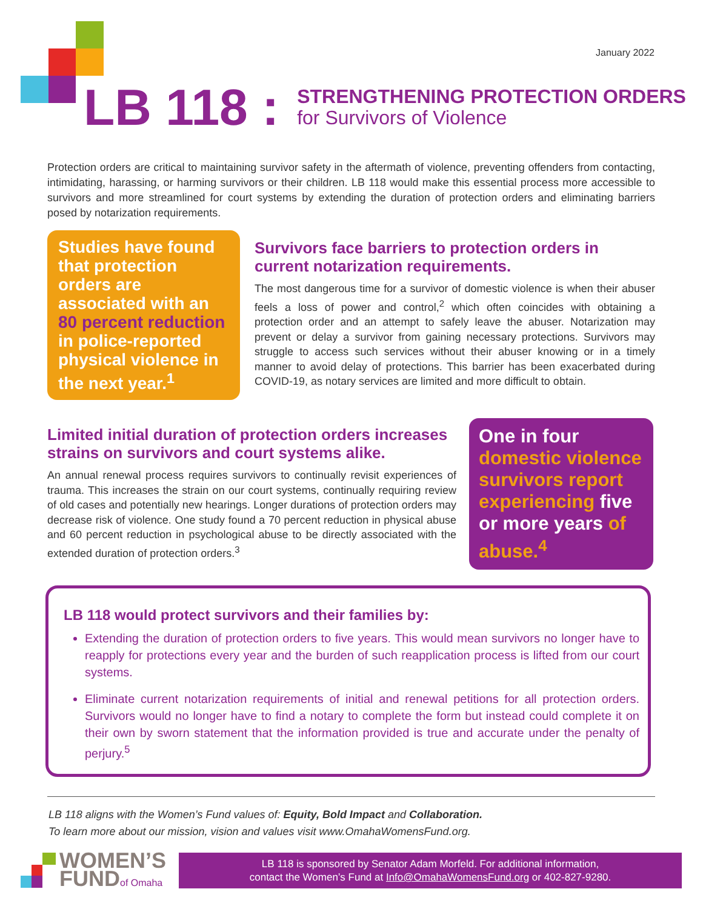January 2022
LB 118 : STRENGTHENING PROTECTION ORDERS
for Survivors of Violence
Protection orders are critical to maintaining survivor safety in the aftermath of violence, preventing offenders from contacting, intimidating, harassing, or harming survivors or their children. LB 118 would make this essential process more accessible to survivors and more streamlined for court systems by extending the duration of protection orders and eliminating barriers posed by notarization requirements.
Studies have found that protection orders are associated with an 80 percent reduction in police-reported physical violence in the next year.<sup>1</sup>
Survivors face barriers to protection orders in current notarization requirements.
The most dangerous time for a survivor of domestic violence is when their abuser feels a loss of power and control,<sup>2</sup> which often coincides with obtaining a protection order and an attempt to safely leave the abuser. Notarization may prevent or delay a survivor from gaining necessary protections. Survivors may struggle to access such services without their abuser knowing or in a timely manner to avoid delay of protections. This barrier has been exacerbated during COVID-19, as notary services are limited and more difficult to obtain.
Limited initial duration of protection orders increases strains on survivors and court systems alike.
An annual renewal process requires survivors to continually revisit experiences of trauma. This increases the strain on our court systems, continually requiring review of old cases and potentially new hearings. Longer durations of protection orders may decrease risk of violence. One study found a 70 percent reduction in physical abuse and 60 percent reduction in psychological abuse to be directly associated with the extended duration of protection orders.<sup>3</sup>
One in four domestic violence survivors report experiencing five or more years of abuse.<sup>4</sup>
LB 118 would protect survivors and their families by:
Extending the duration of protection orders to five years. This would mean survivors no longer have to reapply for protections every year and the burden of such reapplication process is lifted from our court systems.
Eliminate current notarization requirements of initial and renewal petitions for all protection orders. Survivors would no longer have to find a notary to complete the form but instead could complete it on their own by sworn statement that the information provided is true and accurate under the penalty of perjury.<sup>5</sup>
LB 118 aligns with the Women’s Fund values of: Equity, Bold Impact and Collaboration.
To learn more about our mission, vision and values visit www.OmahaWomensFund.org.
WOMEN’S
FUNDof Omaha
LB 118 is sponsored by Senator Adam Morfeld. For additional information,
contact the Women’s Fund at Info@OmahaWomensFund.org or 402-827-9280.